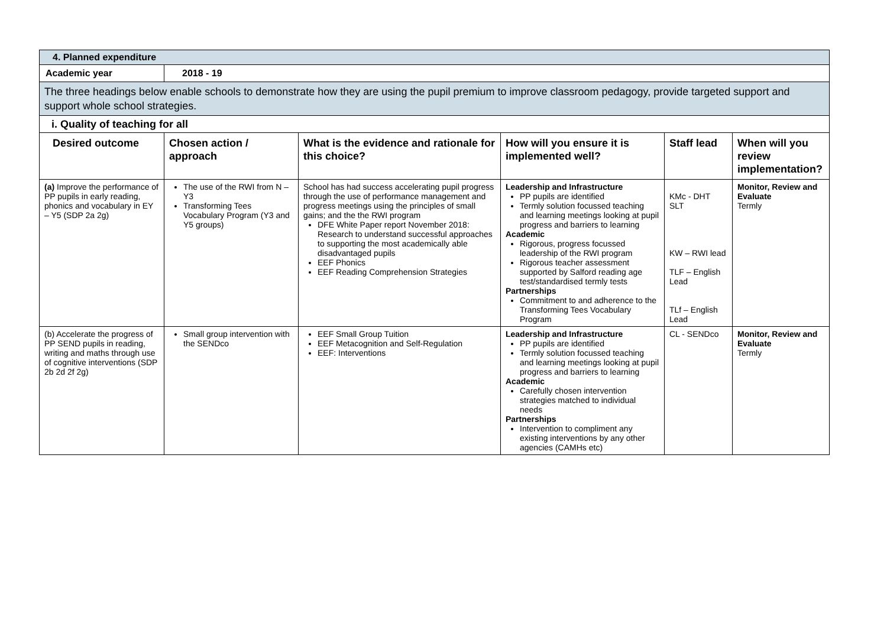| 4. Planned expenditure | | | | | |
| Academic year | 2018 - 19 | | | | |
| The three headings below enable schools to demonstrate how they are using the pupil premium to improve classroom pedagogy, provide targeted support and support whole school strategies. | | | | | |
| i. Quality of teaching for all | | | | | |
| Desired outcome | Chosen action / approach | What is the evidence and rationale for this choice? | How will you ensure it is implemented well? | Staff lead | When will you review implementation? |
| (a) Improve the performance of PP pupils in early reading, phonics and vocabulary in EY – Y5 (SDP 2a 2g) | The use of the RWI from N – Y3 Transforming Tees Vocabulary Program (Y3 and Y5 groups) | School has had success accelerating pupil progress through the use of performance management and progress meetings using the principles of small gains; and the the RWI program DFE White Paper report November 2018: Research to understand successful approaches to supporting the most academically able disadvantaged pupils EEF Phonics EEF Reading Comprehension Strategies | Leadership and Infrastructure PP pupils are identified Termly solution focussed teaching and learning meetings looking at pupil progress and barriers to learning Academic Rigorous, progress focussed leadership of the RWI program Rigorous teacher assessment supported by Salford reading age test/standardised termly tests Partnerships Commitment to and adherence to the Transforming Tees Vocabulary Program | KMc - DHT SLT KW – RWI lead TLF – English Lead TLf – English Lead | Monitor, Review and Evaluate Termly |
| (b) Accelerate the progress of PP SEND pupils in reading, writing and maths through use of cognitive interventions (SDP 2b 2d 2f 2g) | Small group intervention with the SENDco | EEF Small Group Tuition EEF Metacognition and Self-Regulation EEF: Interventions | Leadership and Infrastructure PP pupils are identified Termly solution focussed teaching and learning meetings looking at pupil progress and barriers to learning Academic Carefully chosen intervention strategies matched to individual needs Partnerships Intervention to compliment any existing interventions by any other agencies (CAMHs etc) | CL - SENDco | Monitor, Review and Evaluate Termly |